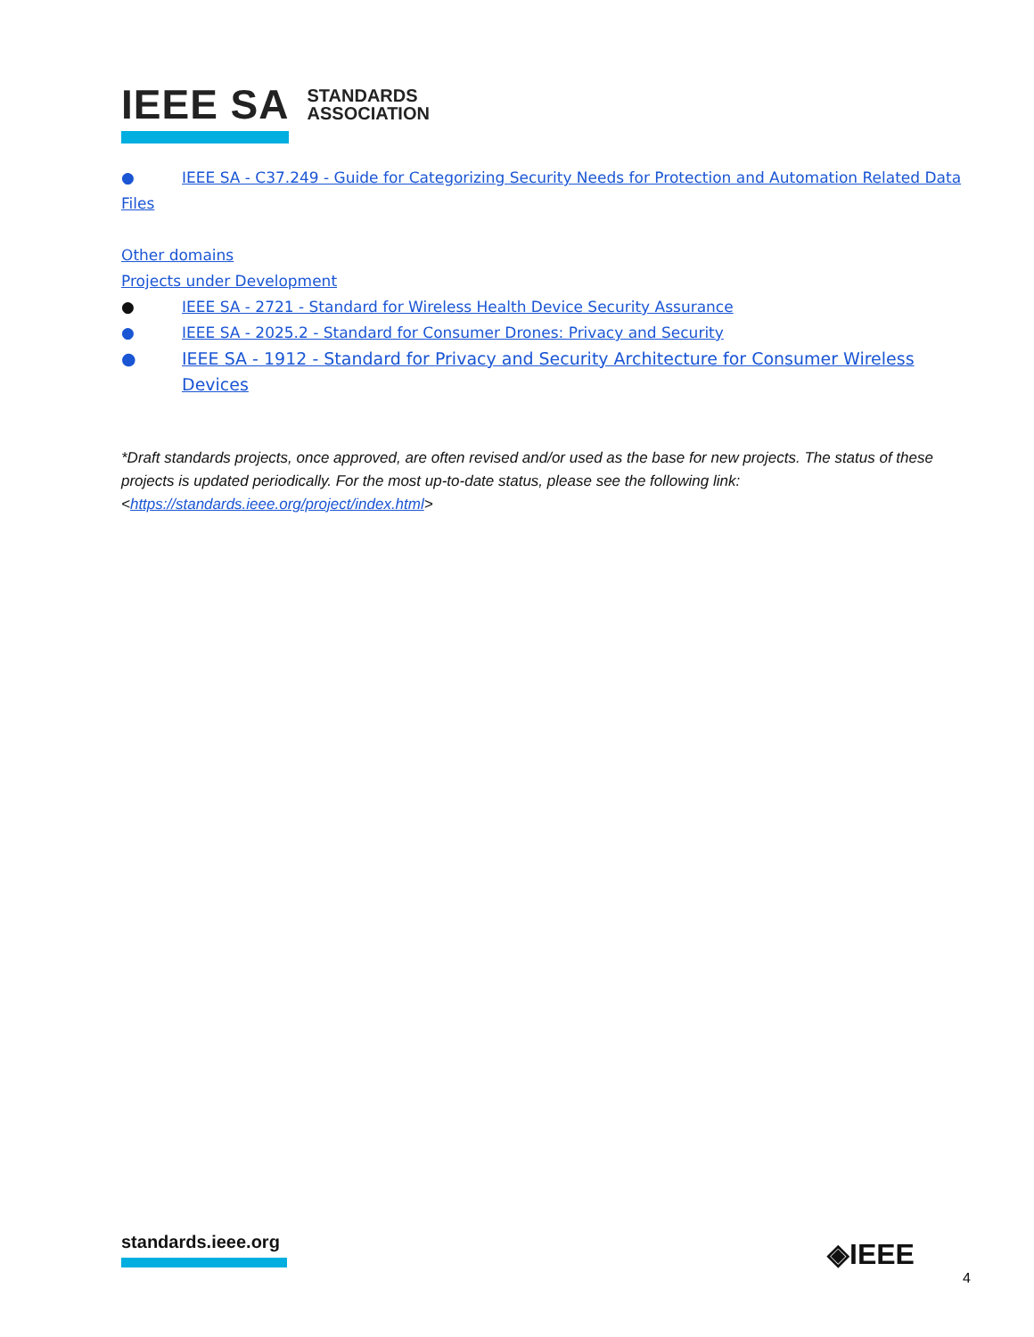IEEE SA STANDARDS
ASSOCIATION
● IEEE SA - C37.249 - Guide for Categorizing Security Needs for Protection and Automation Related Data
Files
Other domains
Projects under Development
● IEEE SA - 2721 - Standard for Wireless Health Device Security Assurance
● IEEE SA - 2025.2 - Standard for Consumer Drones: Privacy and Security
● IEEE SA - 1912 - Standard for Privacy and Security Architecture for Consumer Wireless Devices
*Draft standards projects, once approved, are often revised and/or used as the base for new projects. The status of these projects is updated periodically. For the most up-to-date status, please see the following link: <https://standards.ieee.org/project/index.html>
standards.ieee.org ◈IEEE
4